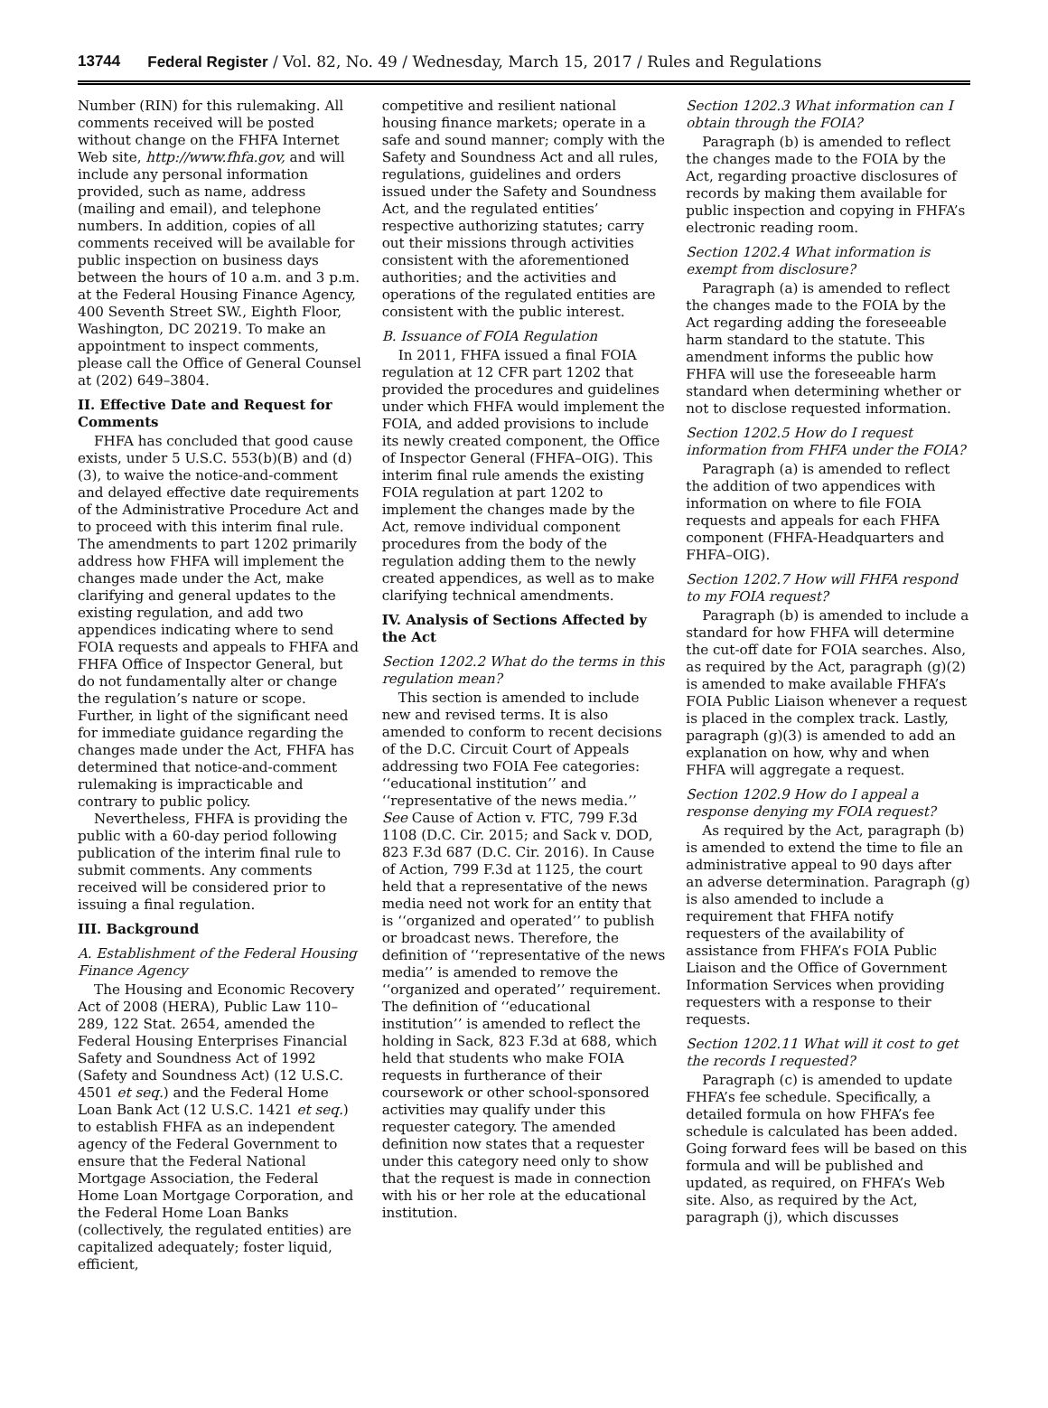13744 Federal Register / Vol. 82, No. 49 / Wednesday, March 15, 2017 / Rules and Regulations
Number (RIN) for this rulemaking. All comments received will be posted without change on the FHFA Internet Web site, http://www.fhfa.gov, and will include any personal information provided, such as name, address (mailing and email), and telephone numbers. In addition, copies of all comments received will be available for public inspection on business days between the hours of 10 a.m. and 3 p.m. at the Federal Housing Finance Agency, 400 Seventh Street SW., Eighth Floor, Washington, DC 20219. To make an appointment to inspect comments, please call the Office of General Counsel at (202) 649–3804.
II. Effective Date and Request for Comments
FHFA has concluded that good cause exists, under 5 U.S.C. 553(b)(B) and (d)(3), to waive the notice-and-comment and delayed effective date requirements of the Administrative Procedure Act and to proceed with this interim final rule. The amendments to part 1202 primarily address how FHFA will implement the changes made under the Act, make clarifying and general updates to the existing regulation, and add two appendices indicating where to send FOIA requests and appeals to FHFA and FHFA Office of Inspector General, but do not fundamentally alter or change the regulation’s nature or scope. Further, in light of the significant need for immediate guidance regarding the changes made under the Act, FHFA has determined that notice-and-comment rulemaking is impracticable and contrary to public policy.
Nevertheless, FHFA is providing the public with a 60-day period following publication of the interim final rule to submit comments. Any comments received will be considered prior to issuing a final regulation.
III. Background
A. Establishment of the Federal Housing Finance Agency
The Housing and Economic Recovery Act of 2008 (HERA), Public Law 110–289, 122 Stat. 2654, amended the Federal Housing Enterprises Financial Safety and Soundness Act of 1992 (Safety and Soundness Act) (12 U.S.C. 4501 et seq.) and the Federal Home Loan Bank Act (12 U.S.C. 1421 et seq.) to establish FHFA as an independent agency of the Federal Government to ensure that the Federal National Mortgage Association, the Federal Home Loan Mortgage Corporation, and the Federal Home Loan Banks (collectively, the regulated entities) are capitalized adequately; foster liquid, efficient,
competitive and resilient national housing finance markets; operate in a safe and sound manner; comply with the Safety and Soundness Act and all rules, regulations, guidelines and orders issued under the Safety and Soundness Act, and the regulated entities’ respective authorizing statutes; carry out their missions through activities consistent with the aforementioned authorities; and the activities and operations of the regulated entities are consistent with the public interest.
B. Issuance of FOIA Regulation
In 2011, FHFA issued a final FOIA regulation at 12 CFR part 1202 that provided the procedures and guidelines under which FHFA would implement the FOIA, and added provisions to include its newly created component, the Office of Inspector General (FHFA–OIG). This interim final rule amends the existing FOIA regulation at part 1202 to implement the changes made by the Act, remove individual component procedures from the body of the regulation adding them to the newly created appendices, as well as to make clarifying technical amendments.
IV. Analysis of Sections Affected by the Act
Section 1202.2 What do the terms in this regulation mean?
This section is amended to include new and revised terms. It is also amended to conform to recent decisions of the D.C. Circuit Court of Appeals addressing two FOIA Fee categories: ‘‘educational institution’’ and ‘‘representative of the news media.’’ See Cause of Action v. FTC, 799 F.3d 1108 (D.C. Cir. 2015; and Sack v. DOD, 823 F.3d 687 (D.C. Cir. 2016). In Cause of Action, 799 F.3d at 1125, the court held that a representative of the news media need not work for an entity that is ‘‘organized and operated’’ to publish or broadcast news. Therefore, the definition of ‘‘representative of the news media’’ is amended to remove the ‘‘organized and operated’’ requirement. The definition of ‘‘educational institution’’ is amended to reflect the holding in Sack, 823 F.3d at 688, which held that students who make FOIA requests in furtherance of their coursework or other school-sponsored activities may qualify under this requester category. The amended definition now states that a requester under this category need only to show that the request is made in connection with his or her role at the educational institution.
Section 1202.3 What information can I obtain through the FOIA?
Paragraph (b) is amended to reflect the changes made to the FOIA by the Act, regarding proactive disclosures of records by making them available for public inspection and copying in FHFA’s electronic reading room.
Section 1202.4 What information is exempt from disclosure?
Paragraph (a) is amended to reflect the changes made to the FOIA by the Act regarding adding the foreseeable harm standard to the statute. This amendment informs the public how FHFA will use the foreseeable harm standard when determining whether or not to disclose requested information.
Section 1202.5 How do I request information from FHFA under the FOIA?
Paragraph (a) is amended to reflect the addition of two appendices with information on where to file FOIA requests and appeals for each FHFA component (FHFA-Headquarters and FHFA–OIG).
Section 1202.7 How will FHFA respond to my FOIA request?
Paragraph (b) is amended to include a standard for how FHFA will determine the cut-off date for FOIA searches. Also, as required by the Act, paragraph (g)(2) is amended to make available FHFA’s FOIA Public Liaison whenever a request is placed in the complex track. Lastly, paragraph (g)(3) is amended to add an explanation on how, why and when FHFA will aggregate a request.
Section 1202.9 How do I appeal a response denying my FOIA request?
As required by the Act, paragraph (b) is amended to extend the time to file an administrative appeal to 90 days after an adverse determination. Paragraph (g) is also amended to include a requirement that FHFA notify requesters of the availability of assistance from FHFA’s FOIA Public Liaison and the Office of Government Information Services when providing requesters with a response to their requests.
Section 1202.11 What will it cost to get the records I requested?
Paragraph (c) is amended to update FHFA’s fee schedule. Specifically, a detailed formula on how FHFA’s fee schedule is calculated has been added. Going forward fees will be based on this formula and will be published and updated, as required, on FHFA’s Web site. Also, as required by the Act, paragraph (j), which discusses